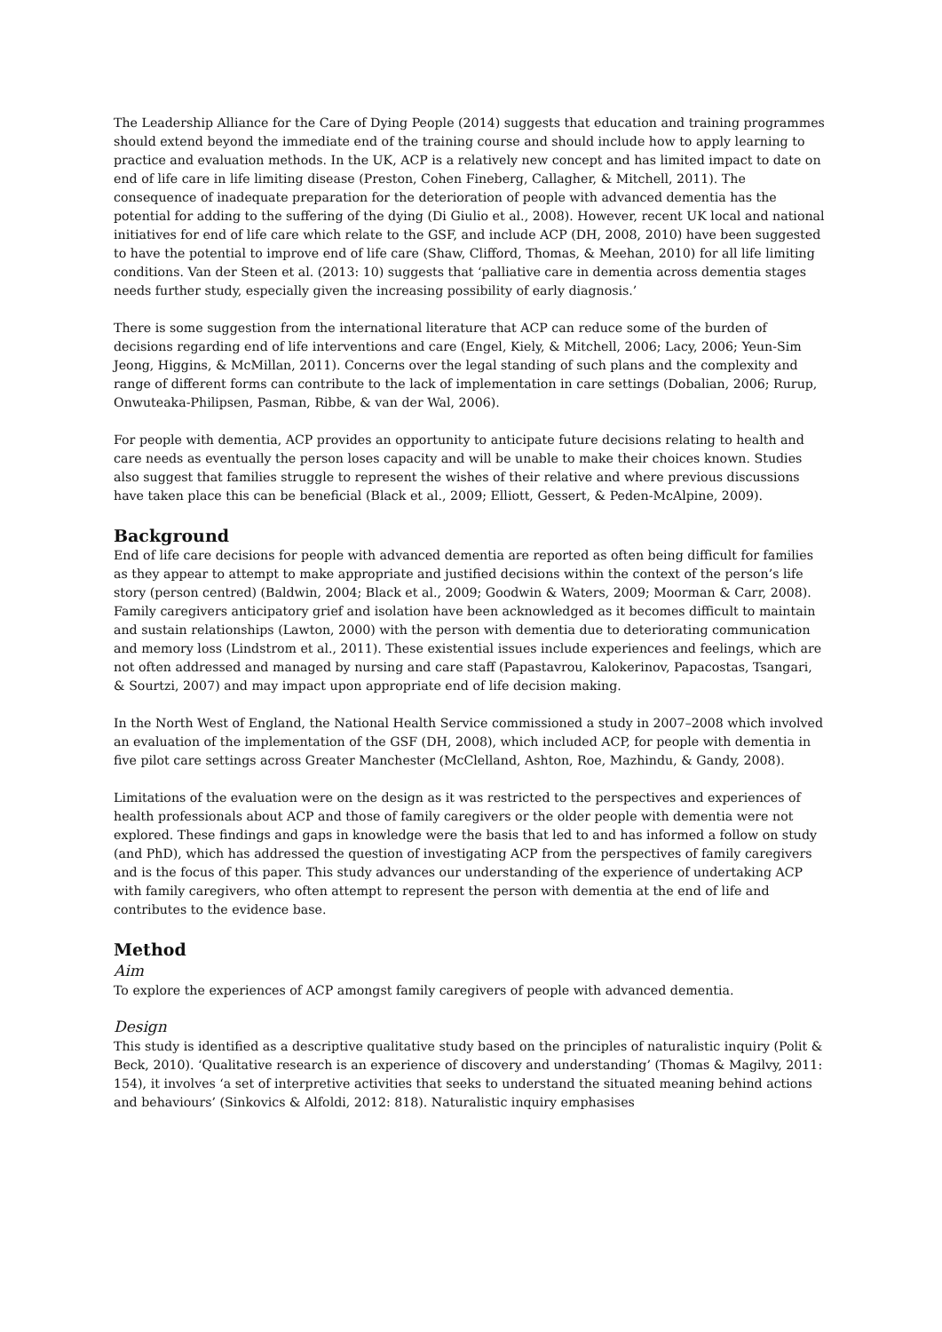The Leadership Alliance for the Care of Dying People (2014) suggests that education and training programmes should extend beyond the immediate end of the training course and should include how to apply learning to practice and evaluation methods. In the UK, ACP is a relatively new concept and has limited impact to date on end of life care in life limiting disease (Preston, Cohen Fineberg, Callagher, & Mitchell, 2011). The consequence of inadequate preparation for the deterioration of people with advanced dementia has the potential for adding to the suffering of the dying (Di Giulio et al., 2008). However, recent UK local and national initiatives for end of life care which relate to the GSF, and include ACP (DH, 2008, 2010) have been suggested to have the potential to improve end of life care (Shaw, Clifford, Thomas, & Meehan, 2010) for all life limiting conditions. Van der Steen et al. (2013: 10) suggests that ‘palliative care in dementia across dementia stages needs further study, especially given the increasing possibility of early diagnosis.’
There is some suggestion from the international literature that ACP can reduce some of the burden of decisions regarding end of life interventions and care (Engel, Kiely, & Mitchell, 2006; Lacy, 2006; Yeun-Sim Jeong, Higgins, & McMillan, 2011). Concerns over the legal standing of such plans and the complexity and range of different forms can contribute to the lack of implementation in care settings (Dobalian, 2006; Rurup, Onwuteaka-Philipsen, Pasman, Ribbe, & van der Wal, 2006).
For people with dementia, ACP provides an opportunity to anticipate future decisions relating to health and care needs as eventually the person loses capacity and will be unable to make their choices known. Studies also suggest that families struggle to represent the wishes of their relative and where previous discussions have taken place this can be beneficial (Black et al., 2009; Elliott, Gessert, & Peden-McAlpine, 2009).
Background
End of life care decisions for people with advanced dementia are reported as often being difficult for families as they appear to attempt to make appropriate and justified decisions within the context of the person’s life story (person centred) (Baldwin, 2004; Black et al., 2009; Goodwin & Waters, 2009; Moorman & Carr, 2008). Family caregivers anticipatory grief and isolation have been acknowledged as it becomes difficult to maintain and sustain relationships (Lawton, 2000) with the person with dementia due to deteriorating communication and memory loss (Lindstrom et al., 2011). These existential issues include experiences and feelings, which are not often addressed and managed by nursing and care staff (Papastavrou, Kalokerinov, Papacostas, Tsangari, & Sourtzi, 2007) and may impact upon appropriate end of life decision making.
In the North West of England, the National Health Service commissioned a study in 2007–2008 which involved an evaluation of the implementation of the GSF (DH, 2008), which included ACP, for people with dementia in five pilot care settings across Greater Manchester (McClelland, Ashton, Roe, Mazhindu, & Gandy, 2008).
Limitations of the evaluation were on the design as it was restricted to the perspectives and experiences of health professionals about ACP and those of family caregivers or the older people with dementia were not explored. These findings and gaps in knowledge were the basis that led to and has informed a follow on study (and PhD), which has addressed the question of investigating ACP from the perspectives of family caregivers and is the focus of this paper. This study advances our understanding of the experience of undertaking ACP with family caregivers, who often attempt to represent the person with dementia at the end of life and contributes to the evidence base.
Method
Aim
To explore the experiences of ACP amongst family caregivers of people with advanced dementia.
Design
This study is identified as a descriptive qualitative study based on the principles of naturalistic inquiry (Polit & Beck, 2010). ‘Qualitative research is an experience of discovery and understanding’ (Thomas & Magilvy, 2011: 154), it involves ‘a set of interpretive activities that seeks to understand the situated meaning behind actions and behaviours’ (Sinkovics & Alfoldi, 2012: 818). Naturalistic inquiry emphasises